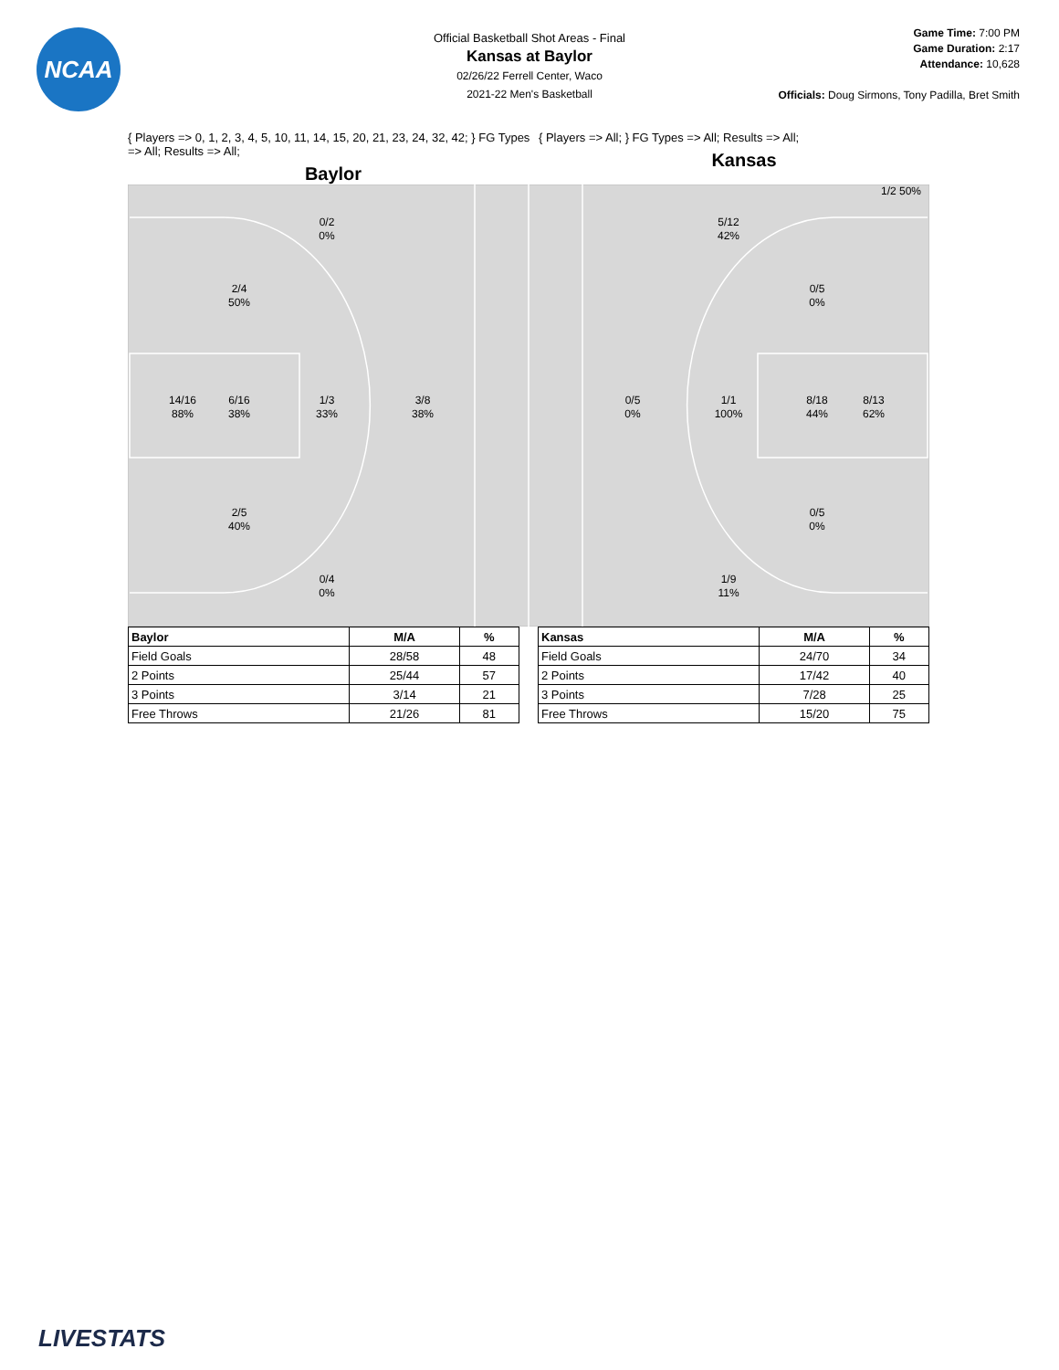NCAA
Official Basketball Shot Areas - Final
Kansas at Baylor
02/26/22 Ferrell Center, Waco
2021-22 Men's Basketball
Game Time: 7:00 PM
Game Duration: 2:17
Attendance: 10,628
Officials: Doug Sirmons, Tony Padilla, Bret Smith
{ Players => 0, 1, 2, 3, 4, 5, 10, 11, 14, 15, 20, 21, 23, 24, 32, 42; } FG Types => All; Results => All;
Baylor
{ Players => All; } FG Types => All; Results => All;
Kansas
0/2
0%
2/4
50%
14/16
88%
6/16
38%
1/3
33%
3/8
38%
2/5
40%
0/4
0%
1/2 50%
5/12
42%
0/5
0%
0/5
0%
1/1
100%
8/18
44%
8/13
62%
0/5
0%
1/9
11%
| Baylor | M/A | % |
| --- | --- | --- |
| Field Goals | 28/58 | 48 |
| 2 Points | 25/44 | 57 |
| 3 Points | 3/14 | 21 |
| Free Throws | 21/26 | 81 |
| Kansas | M/A | % |
| --- | --- | --- |
| Field Goals | 24/70 | 34 |
| 2 Points | 17/42 | 40 |
| 3 Points | 7/28 | 25 |
| Free Throws | 15/20 | 75 |
LIVESTATS